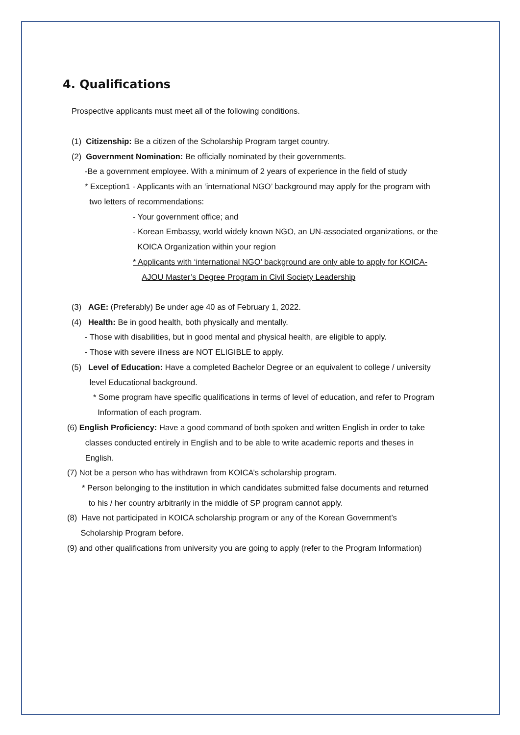4. Qualifications
Prospective applicants must meet all of the following conditions.
(1) Citizenship: Be a citizen of the Scholarship Program target country.
(2) Government Nomination: Be officially nominated by their governments.
-Be a government employee. With a minimum of 2 years of experience in the field of study
* Exception1 - Applicants with an ‘international NGO’ background may apply for the program with
two letters of recommendations:
- Your government office; and
- Korean Embassy, world widely known NGO, an UN-associated organizations, or the
KOICA Organization within your region
* Applicants with ‘international NGO’ background are only able to apply for KOICA-
AJOU Master’s Degree Program in Civil Society Leadership
(3) AGE: (Preferably) Be under age 40 as of February 1, 2022.
(4) Health: Be in good health, both physically and mentally.
- Those with disabilities, but in good mental and physical health, are eligible to apply.
- Those with severe illness are NOT ELIGIBLE to apply.
(5) Level of Education: Have a completed Bachelor Degree or an equivalent to college / university
level Educational background.
* Some program have specific qualifications in terms of level of education, and refer to Program
Information of each program.
(6) English Proficiency: Have a good command of both spoken and written English in order to take
classes conducted entirely in English and to be able to write academic reports and theses in
English.
(7) Not be a person who has withdrawn from KOICA’s scholarship program.
* Person belonging to the institution in which candidates submitted false documents and returned
to his / her country arbitrarily in the middle of SP program cannot apply.
(8) Have not participated in KOICA scholarship program or any of the Korean Government’s
Scholarship Program before.
(9) and other qualifications from university you are going to apply (refer to the Program Information)